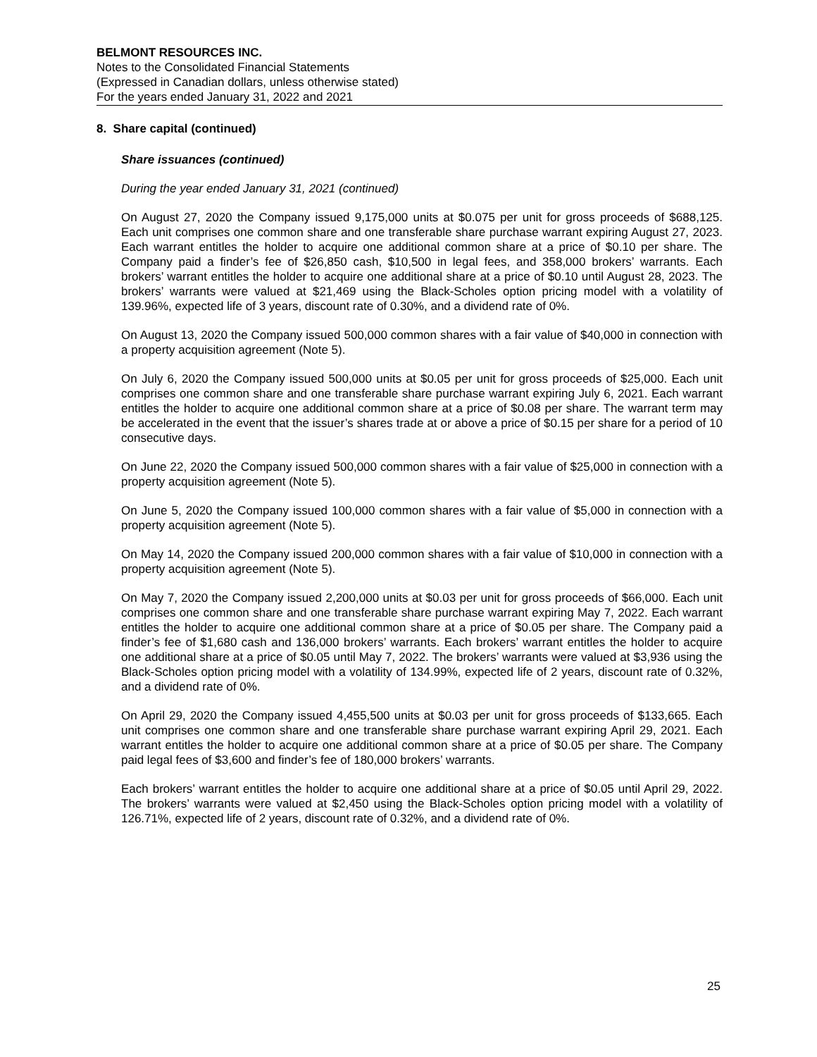BELMONT RESOURCES INC.
Notes to the Consolidated Financial Statements
(Expressed in Canadian dollars, unless otherwise stated)
For the years ended January 31, 2022 and 2021
8. Share capital (continued)
Share issuances (continued)
During the year ended January 31, 2021 (continued)
On August 27, 2020 the Company issued 9,175,000 units at $0.075 per unit for gross proceeds of $688,125. Each unit comprises one common share and one transferable share purchase warrant expiring August 27, 2023. Each warrant entitles the holder to acquire one additional common share at a price of $0.10 per share. The Company paid a finder’s fee of $26,850 cash, $10,500 in legal fees, and 358,000 brokers’ warrants. Each brokers’ warrant entitles the holder to acquire one additional share at a price of $0.10 until August 28, 2023. The brokers’ warrants were valued at $21,469 using the Black-Scholes option pricing model with a volatility of 139.96%, expected life of 3 years, discount rate of 0.30%, and a dividend rate of 0%.
On August 13, 2020 the Company issued 500,000 common shares with a fair value of $40,000 in connection with a property acquisition agreement (Note 5).
On July 6, 2020 the Company issued 500,000 units at $0.05 per unit for gross proceeds of $25,000. Each unit comprises one common share and one transferable share purchase warrant expiring July 6, 2021. Each warrant entitles the holder to acquire one additional common share at a price of $0.08 per share. The warrant term may be accelerated in the event that the issuer’s shares trade at or above a price of $0.15 per share for a period of 10 consecutive days.
On June 22, 2020 the Company issued 500,000 common shares with a fair value of $25,000 in connection with a property acquisition agreement (Note 5).
On June 5, 2020 the Company issued 100,000 common shares with a fair value of $5,000 in connection with a property acquisition agreement (Note 5).
On May 14, 2020 the Company issued 200,000 common shares with a fair value of $10,000 in connection with a property acquisition agreement (Note 5).
On May 7, 2020 the Company issued 2,200,000 units at $0.03 per unit for gross proceeds of $66,000. Each unit comprises one common share and one transferable share purchase warrant expiring May 7, 2022. Each warrant entitles the holder to acquire one additional common share at a price of $0.05 per share. The Company paid a finder’s fee of $1,680 cash and 136,000 brokers’ warrants. Each brokers’ warrant entitles the holder to acquire one additional share at a price of $0.05 until May 7, 2022. The brokers’ warrants were valued at $3,936 using the Black-Scholes option pricing model with a volatility of 134.99%, expected life of 2 years, discount rate of 0.32%, and a dividend rate of 0%.
On April 29, 2020 the Company issued 4,455,500 units at $0.03 per unit for gross proceeds of $133,665. Each unit comprises one common share and one transferable share purchase warrant expiring April 29, 2021. Each warrant entitles the holder to acquire one additional common share at a price of $0.05 per share. The Company paid legal fees of $3,600 and finder’s fee of 180,000 brokers’ warrants.
Each brokers’ warrant entitles the holder to acquire one additional share at a price of $0.05 until April 29, 2022. The brokers’ warrants were valued at $2,450 using the Black-Scholes option pricing model with a volatility of 126.71%, expected life of 2 years, discount rate of 0.32%, and a dividend rate of 0%.
25